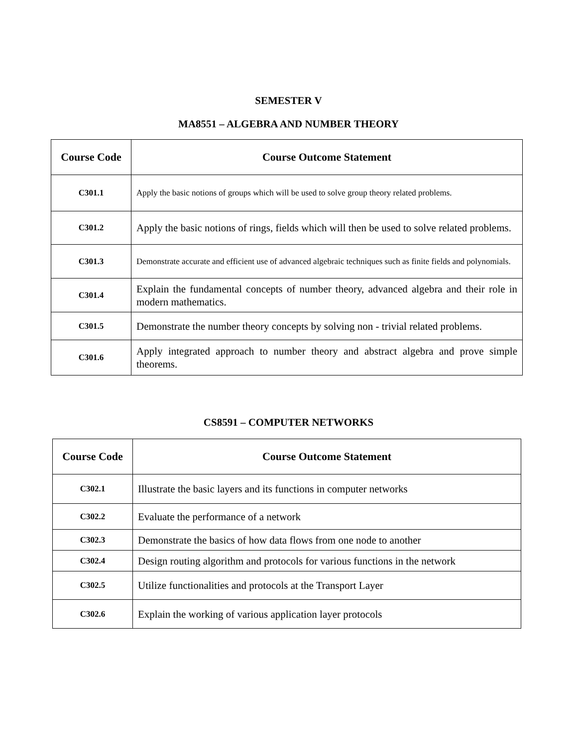SEMESTER V
MA8551 – ALGEBRA AND NUMBER THEORY
| Course Code | Course Outcome Statement |
| --- | --- |
| C301.1 | Apply the basic notions of groups which will be used to solve group theory related problems. |
| C301.2 | Apply the basic notions of rings, fields which will then be used to solve related problems. |
| C301.3 | Demonstrate accurate and efficient use of advanced algebraic techniques such as finite fields and polynomials. |
| C301.4 | Explain the fundamental concepts of number theory, advanced algebra and their role in modern mathematics. |
| C301.5 | Demonstrate the number theory concepts by solving non - trivial related problems. |
| C301.6 | Apply integrated approach to number theory and abstract algebra and prove simple theorems. |
CS8591 – COMPUTER NETWORKS
| Course Code | Course Outcome Statement |
| --- | --- |
| C302.1 | Illustrate the basic layers and its functions in computer networks |
| C302.2 | Evaluate the performance of a network |
| C302.3 | Demonstrate the basics of how data flows from one node to another |
| C302.4 | Design routing algorithm and protocols for various functions in the network |
| C302.5 | Utilize functionalities and protocols at the Transport Layer |
| C302.6 | Explain the working of various application layer protocols |